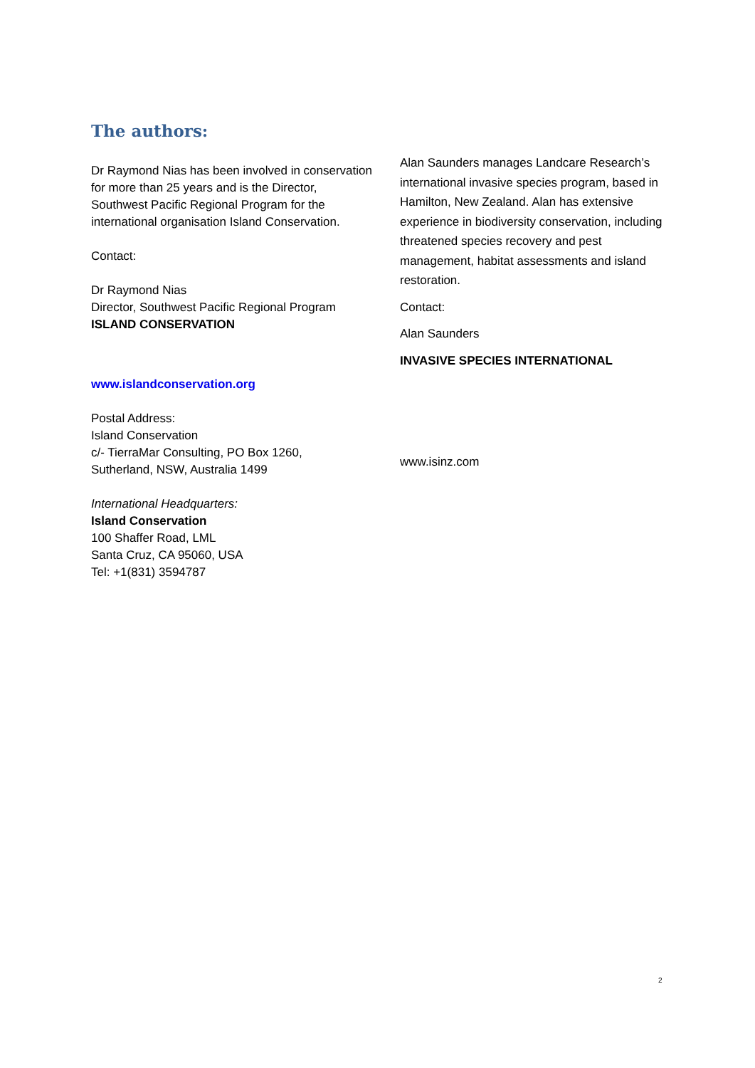The authors:
Dr Raymond Nias has been involved in conservation for more than 25 years and is the Director, Southwest Pacific Regional Program for the international organisation Island Conservation.
Contact:
Dr Raymond Nias
Director, Southwest Pacific Regional Program
ISLAND CONSERVATION
www.islandconservation.org
Postal Address:
Island Conservation
c/- TierraMar Consulting, PO Box 1260,
Sutherland, NSW, Australia 1499
International Headquarters:
Island Conservation
100 Shaffer Road, LML
Santa Cruz, CA 95060, USA
Tel: +1(831) 3594787
Alan Saunders manages Landcare Research’s international invasive species program, based in Hamilton, New Zealand. Alan has extensive experience in biodiversity conservation, including threatened species recovery and pest management, habitat assessments and island restoration.
Contact:
Alan Saunders
INVASIVE SPECIES INTERNATIONAL
www.isinz.com
2